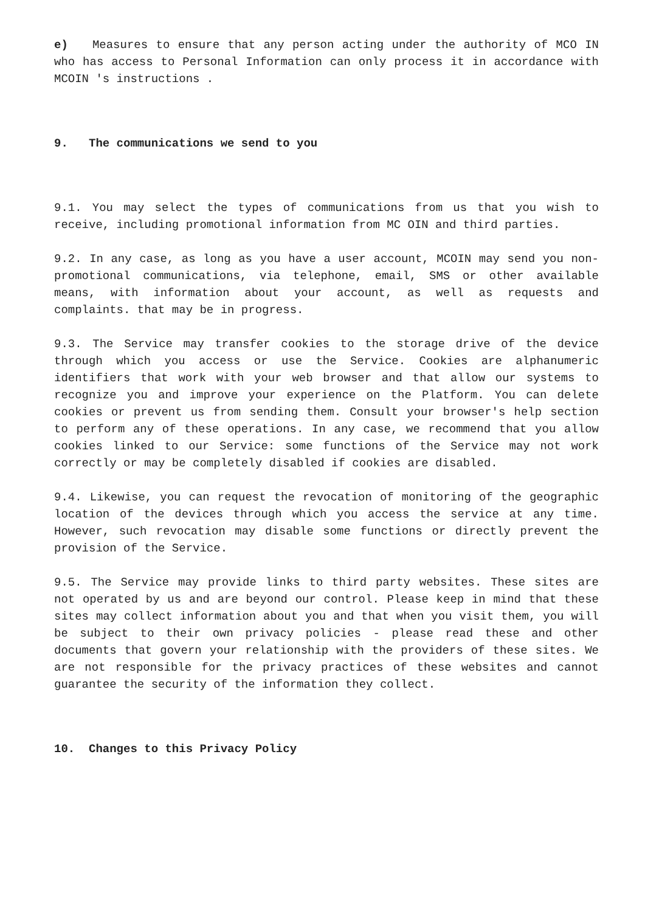e) Measures to ensure that any person acting under the authority of MCO IN who has access to Personal Information can only process it in accordance with MCOIN 's instructions .
9. The communications we send to you
9.1. You may select the types of communications from us that you wish to receive, including promotional information from MC OIN and third parties.
9.2. In any case, as long as you have a user account, MCOIN may send you non-promotional communications, via telephone, email, SMS or other available means, with information about your account, as well as requests and complaints. that may be in progress.
9.3. The Service may transfer cookies to the storage drive of the device through which you access or use the Service. Cookies are alphanumeric identifiers that work with your web browser and that allow our systems to recognize you and improve your experience on the Platform. You can delete cookies or prevent us from sending them. Consult your browser's help section to perform any of these operations. In any case, we recommend that you allow cookies linked to our Service: some functions of the Service may not work correctly or may be completely disabled if cookies are disabled.
9.4. Likewise, you can request the revocation of monitoring of the geographic location of the devices through which you access the service at any time. However, such revocation may disable some functions or directly prevent the provision of the Service.
9.5. The Service may provide links to third party websites. These sites are not operated by us and are beyond our control. Please keep in mind that these sites may collect information about you and that when you visit them, you will be subject to their own privacy policies - please read these and other documents that govern your relationship with the providers of these sites. We are not responsible for the privacy practices of these websites and cannot guarantee the security of the information they collect.
10. Changes to this Privacy Policy